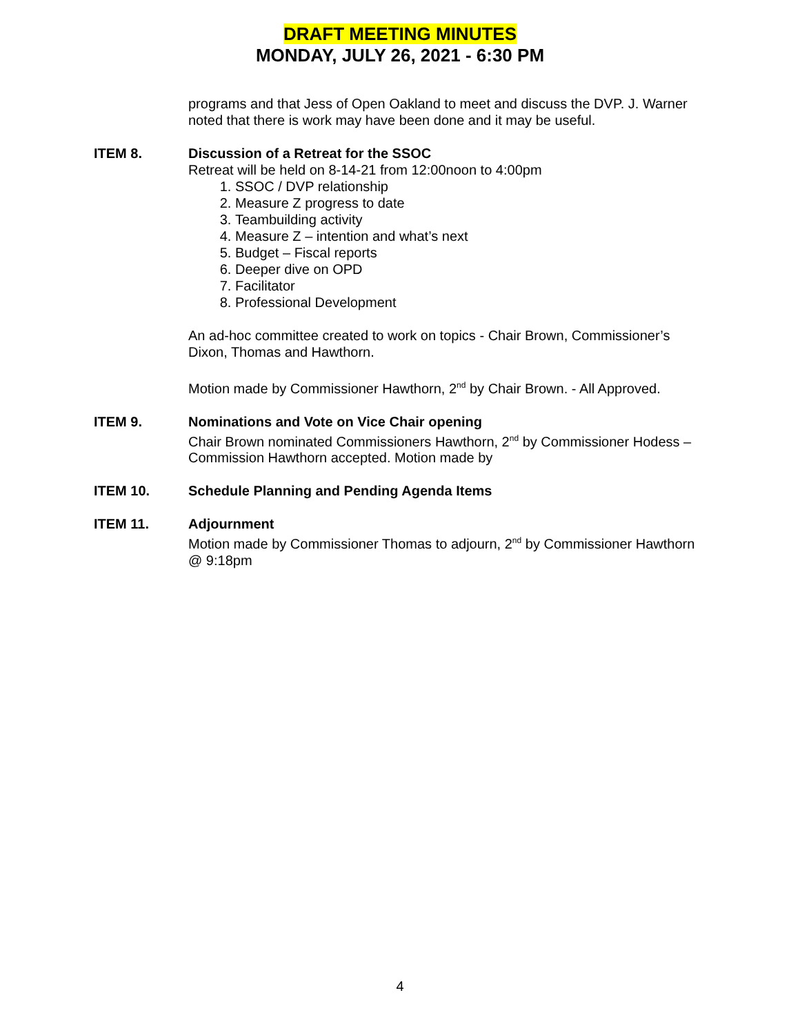DRAFT MEETING MINUTES
MONDAY, JULY 26, 2021 - 6:30 PM
programs and that Jess of Open Oakland to meet and discuss the DVP. J. Warner noted that there is work may have been done and it may be useful.
ITEM 8. Discussion of a Retreat for the SSOC
Retreat will be held on 8-14-21 from 12:00noon to 4:00pm
1. SSOC / DVP relationship
2. Measure Z progress to date
3. Teambuilding activity
4. Measure Z – intention and what’s next
5. Budget – Fiscal reports
6. Deeper dive on OPD
7. Facilitator
8. Professional Development
An ad-hoc committee created to work on topics - Chair Brown, Commissioner’s Dixon, Thomas and Hawthorn.
Motion made by Commissioner Hawthorn, 2<sup>nd</sup> by Chair Brown. - All Approved.
ITEM 9. Nominations and Vote on Vice Chair opening
Chair Brown nominated Commissioners Hawthorn, 2<sup>nd</sup> by Commissioner Hodess – Commission Hawthorn accepted. Motion made by
ITEM 10. Schedule Planning and Pending Agenda Items
ITEM 11. Adjournment
Motion made by Commissioner Thomas to adjourn, 2<sup>nd</sup> by Commissioner Hawthorn @ 9:18pm
4